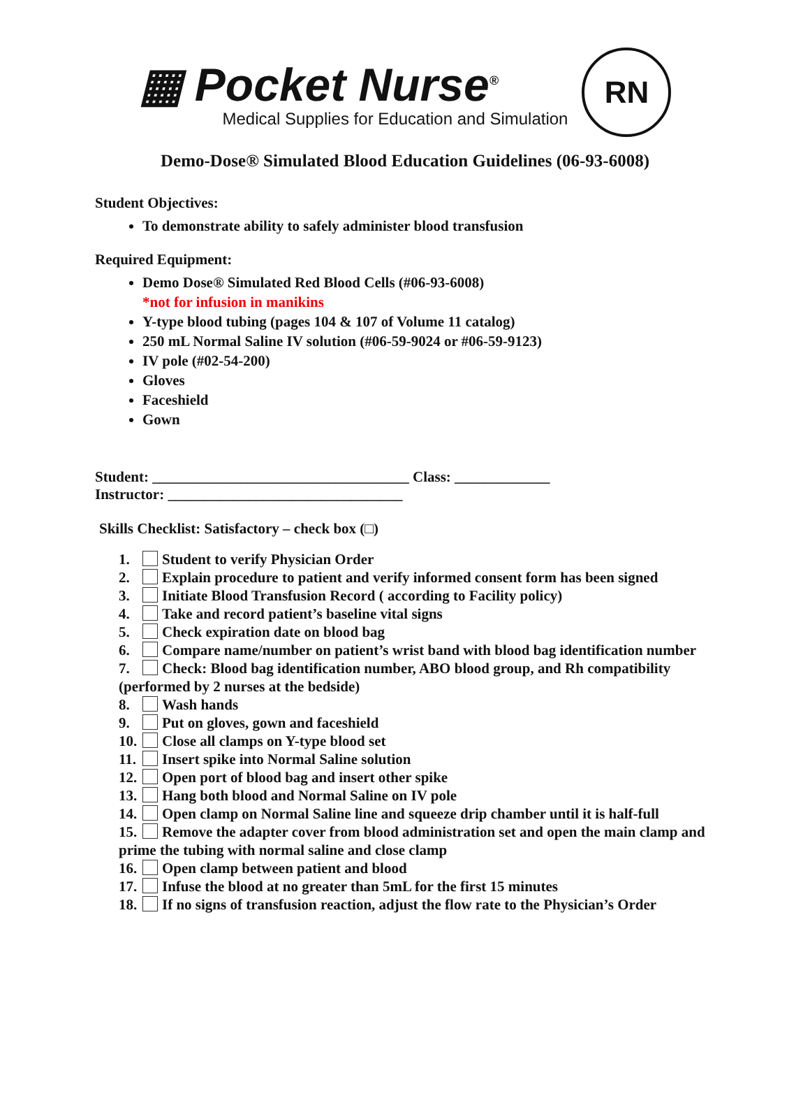▦ Pocket Nurse<sup>®</sup>
Medical Supplies for Education and Simulation
RN
Demo-Dose® Simulated Blood Education Guidelines (06-93-6008)
Student Objectives:
To demonstrate ability to safely administer blood transfusion
Required Equipment:
Demo Dose® Simulated Red Blood Cells (#06-93-6008)
*not for infusion in manikins
Y-type blood tubing (pages 104 & 107 of Volume 11 catalog)
250 mL Normal Saline IV solution (#06-59-9024 or #06-59-9123)
IV pole (#02-54-200)
Gloves
Faceshield
Gown
Student: ___________________________________ Class: _____________
Instructor: ________________________________
Skills Checklist: Satisfactory – check box (□)
1. Student to verify Physician Order
2. Explain procedure to patient and verify informed consent form has been signed
3. Initiate Blood Transfusion Record ( according to Facility policy)
4. Take and record patient’s baseline vital signs
5. Check expiration date on blood bag
6. Compare name/number on patient’s wrist band with blood bag identification number
7. Check: Blood bag identification number, ABO blood group, and Rh compatibility (performed by 2 nurses at the bedside)
8. Wash hands
9. Put on gloves, gown and faceshield
10. Close all clamps on Y-type blood set
11. Insert spike into Normal Saline solution
12. Open port of blood bag and insert other spike
13. Hang both blood and Normal Saline on IV pole
14. Open clamp on Normal Saline line and squeeze drip chamber until it is half-full
15. Remove the adapter cover from blood administration set and open the main clamp and prime the tubing with normal saline and close clamp
16. Open clamp between patient and blood
17. Infuse the blood at no greater than 5mL for the first 15 minutes
18. If no signs of transfusion reaction, adjust the flow rate to the Physician’s Order